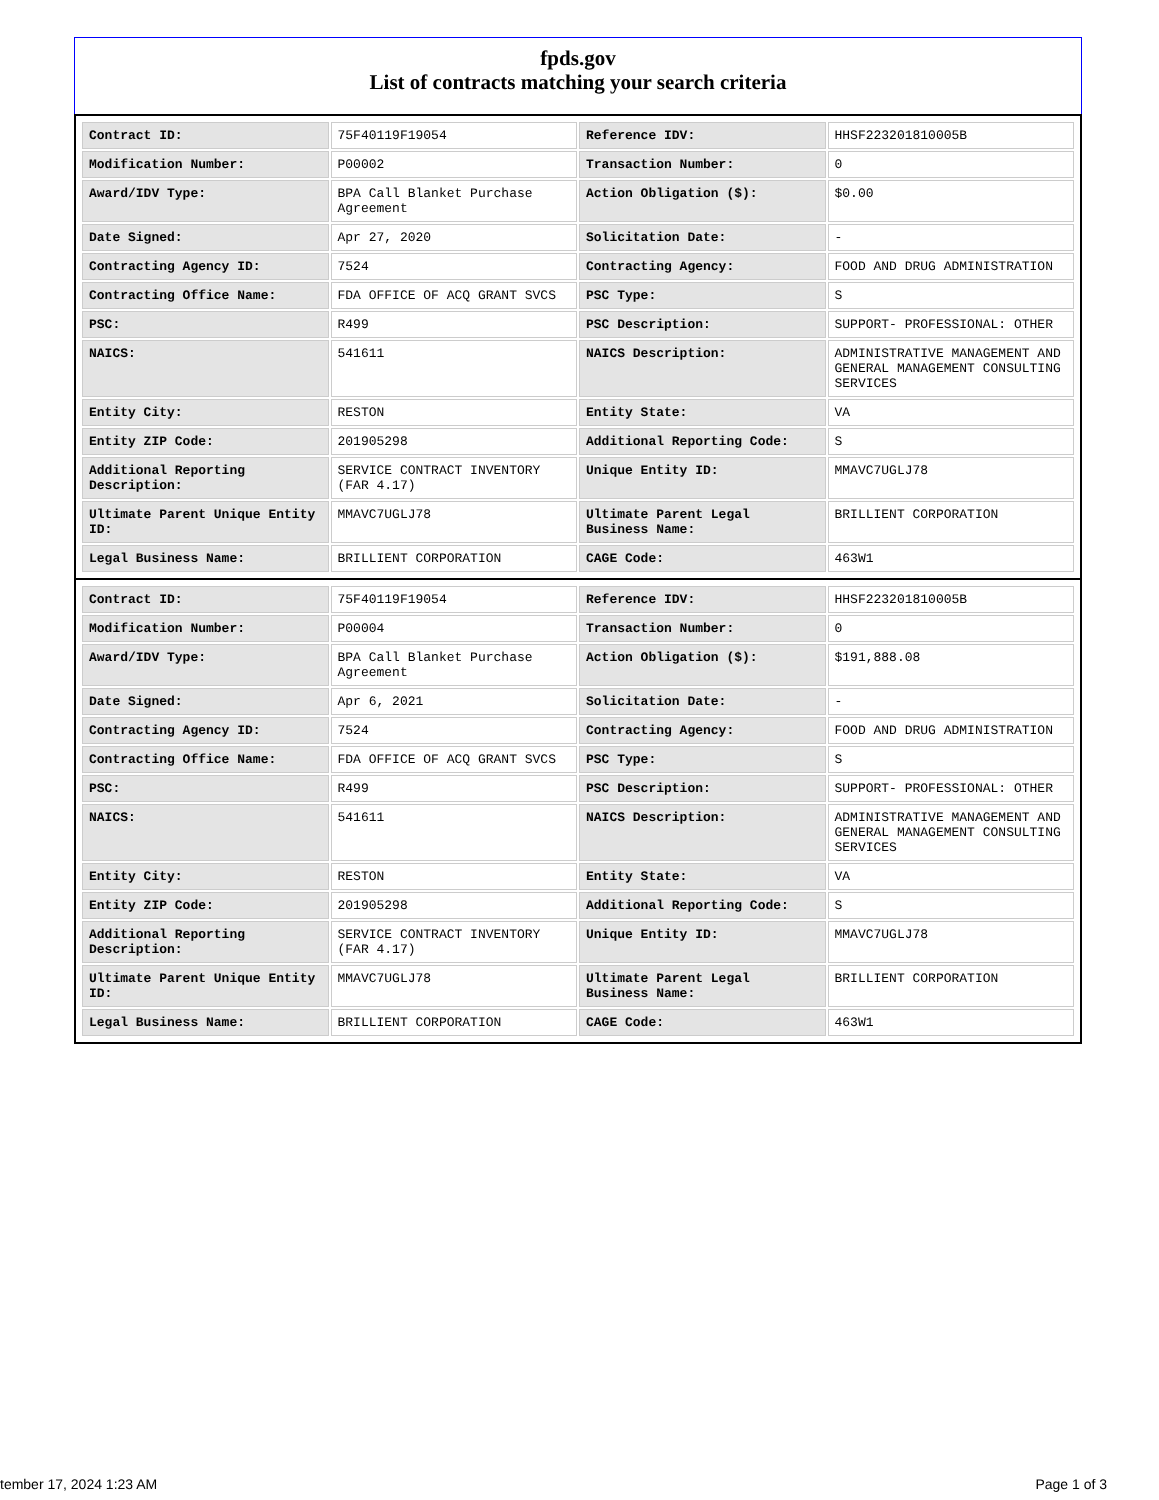fpds.gov
List of contracts matching your search criteria
| Contract ID: | 75F40119F19054 | Reference IDV: | HHSF223201810005B |
| Modification Number: | P00002 | Transaction Number: | 0 |
| Award/IDV Type: | BPA Call Blanket Purchase Agreement | Action Obligation ($): | $0.00 |
| Date Signed: | Apr 27, 2020 | Solicitation Date: | - |
| Contracting Agency ID: | 7524 | Contracting Agency: | FOOD AND DRUG ADMINISTRATION |
| Contracting Office Name: | FDA OFFICE OF ACQ GRANT SVCS | PSC Type: | S |
| PSC: | R499 | PSC Description: | SUPPORT- PROFESSIONAL: OTHER |
| NAICS: | 541611 | NAICS Description: | ADMINISTRATIVE MANAGEMENT AND GENERAL MANAGEMENT CONSULTING SERVICES |
| Entity City: | RESTON | Entity State: | VA |
| Entity ZIP Code: | 201905298 | Additional Reporting Code: | S |
| Additional Reporting Description: | SERVICE CONTRACT INVENTORY (FAR 4.17) | Unique Entity ID: | MMAVC7UGLJ78 |
| Ultimate Parent Unique Entity ID: | MMAVC7UGLJ78 | Ultimate Parent Legal Business Name: | BRILLIENT CORPORATION |
| Legal Business Name: | BRILLIENT CORPORATION | CAGE Code: | 463W1 |
| Contract ID: | 75F40119F19054 | Reference IDV: | HHSF223201810005B |
| Modification Number: | P00004 | Transaction Number: | 0 |
| Award/IDV Type: | BPA Call Blanket Purchase Agreement | Action Obligation ($): | $191,888.08 |
| Date Signed: | Apr 6, 2021 | Solicitation Date: | - |
| Contracting Agency ID: | 7524 | Contracting Agency: | FOOD AND DRUG ADMINISTRATION |
| Contracting Office Name: | FDA OFFICE OF ACQ GRANT SVCS | PSC Type: | S |
| PSC: | R499 | PSC Description: | SUPPORT- PROFESSIONAL: OTHER |
| NAICS: | 541611 | NAICS Description: | ADMINISTRATIVE MANAGEMENT AND GENERAL MANAGEMENT CONSULTING SERVICES |
| Entity City: | RESTON | Entity State: | VA |
| Entity ZIP Code: | 201905298 | Additional Reporting Code: | S |
| Additional Reporting Description: | SERVICE CONTRACT INVENTORY (FAR 4.17) | Unique Entity ID: | MMAVC7UGLJ78 |
| Ultimate Parent Unique Entity ID: | MMAVC7UGLJ78 | Ultimate Parent Legal Business Name: | BRILLIENT CORPORATION |
| Legal Business Name: | BRILLIENT CORPORATION | CAGE Code: | 463W1 |
tember 17, 2024 1:23 AM Page 1 of 3